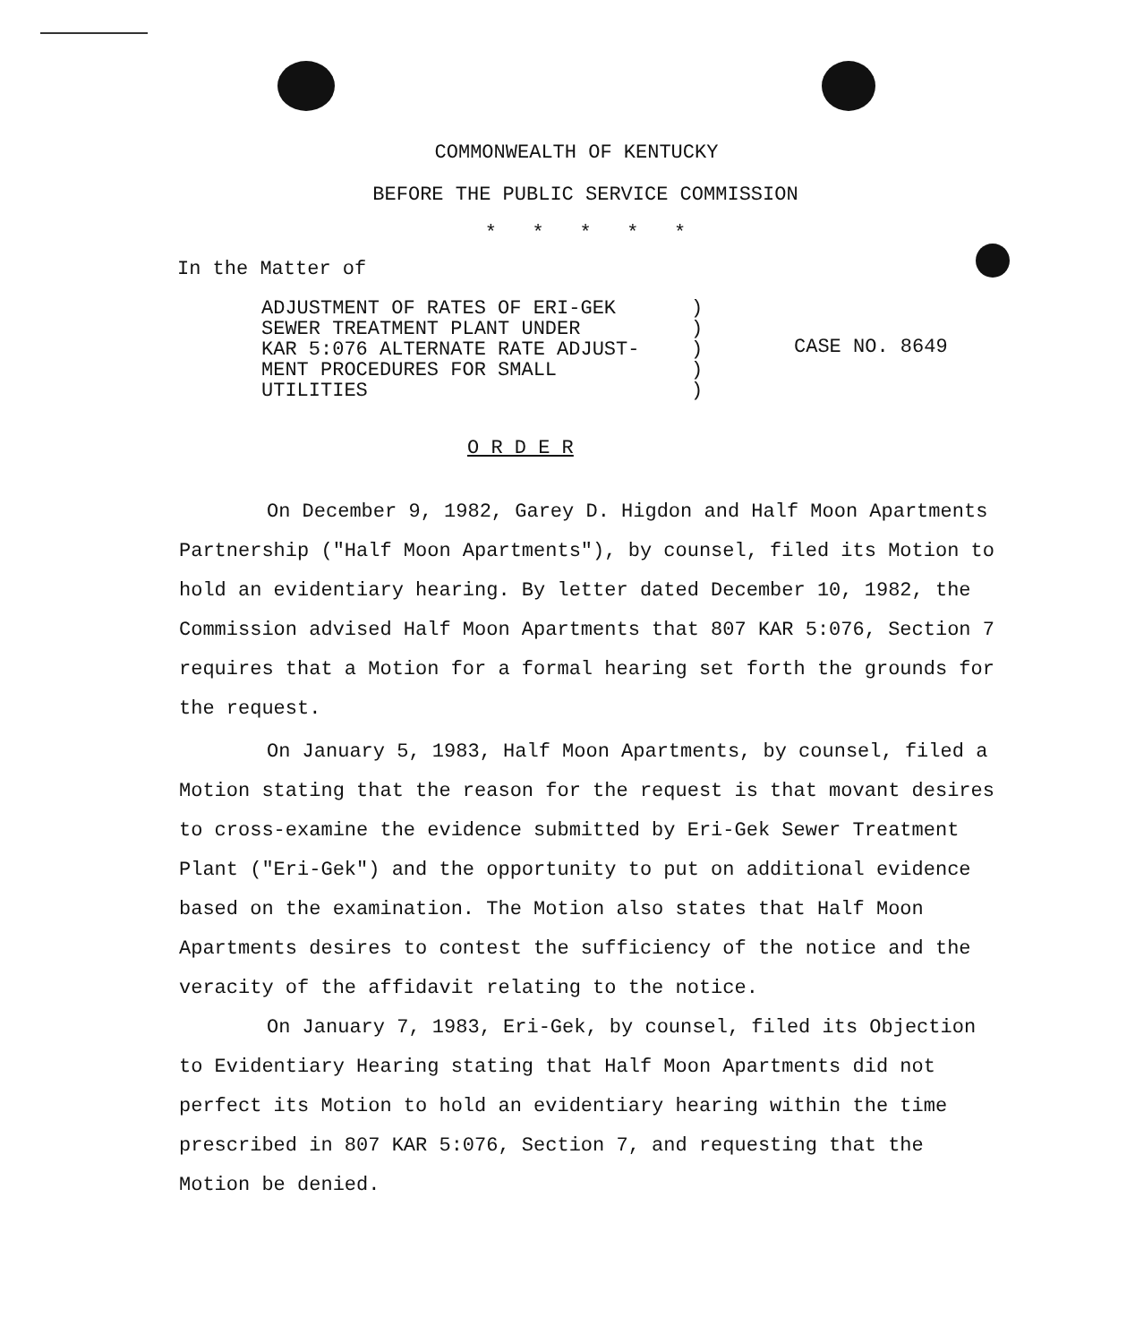COMMONWEALTH OF KENTUCKY
BEFORE THE PUBLIC SERVICE COMMISSION
* * * * *
In the Matter of
ADJUSTMENT OF RATES OF ERI-GEK
SEWER TREATMENT PLANT UNDER
KAR 5:076 ALTERNATE RATE ADJUST-
MENT PROCEDURES FOR SMALL
UTILITIES
)
)
)
)
)
CASE NO. 8649
O R D E R
On December 9, 1982, Garey D. Higdon and Half Moon Apartments Partnership ("Half Moon Apartments"), by counsel, filed its Motion to hold an evidentiary hearing. By letter dated December 10, 1982, the Commission advised Half Moon Apartments that 807 KAR 5:076, Section 7 requires that a Motion for a formal hearing set forth the grounds for the request.
On January 5, 1983, Half Moon Apartments, by counsel, filed a Motion stating that the reason for the request is that movant desires to cross-examine the evidence submitted by Eri-Gek Sewer Treatment Plant ("Eri-Gek") and the opportunity to put on additional evidence based on the examination. The Motion also states that Half Moon Apartments desires to contest the sufficiency of the notice and the veracity of the affidavit relating to the notice.
On January 7, 1983, Eri-Gek, by counsel, filed its Objection to Evidentiary Hearing stating that Half Moon Apartments did not perfect its Motion to hold an evidentiary hearing within the time prescribed in 807 KAR 5:076, Section 7, and requesting that the Motion be denied.